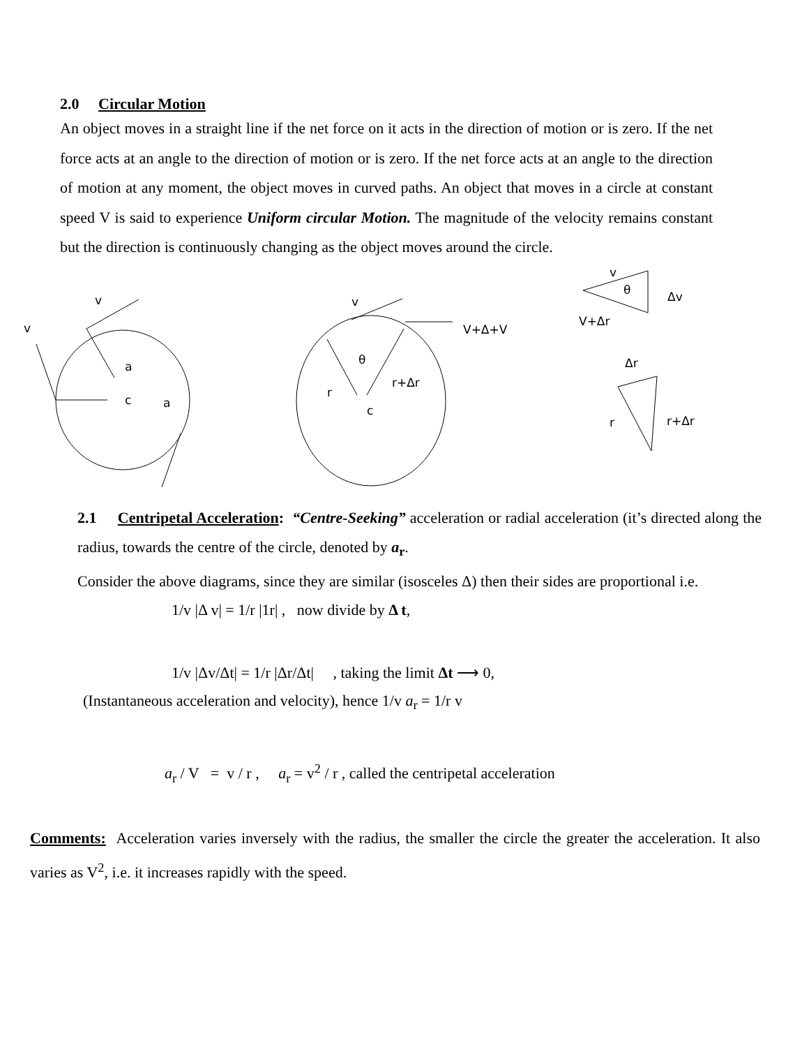2.0 Circular Motion
An object moves in a straight line if the net force on it acts in the direction of motion or is zero. If the net force acts at an angle to the direction of motion or is zero. If the net force acts at an angle to the direction of motion at any moment, the object moves in curved paths. An object that moves in a circle at constant speed V is said to experience Uniform circular Motion. The magnitude of the velocity remains constant but the direction is continuously changing as the object moves around the circle.
v
v
a
c
a
v
V+Δ+V
θ
r+Δr
r
c
v
θ
Δv
V+Δr
Δr
r
r+Δr
2.1 Centripetal Acceleration: “Centre-Seeking” acceleration or radial acceleration (it’s directed along the radius, towards the centre of the circle, denoted by a<sub>r</sub>.
Consider the above diagrams, since they are similar (isosceles Δ) then their sides are proportional i.e.
1/v |Δ v| = 1/r |1r| , now divide by Δ t,
1/v |Δv/Δt| = 1/r |Δr/Δt| , taking the limit Δt ⟶ 0,
(Instantaneous acceleration and velocity), hence 1/v a<sub>r</sub> = 1/r v
a<sub>r</sub> / V = v / r , a<sub>r</sub> = v<sup>2</sup> / r , called the centripetal acceleration
Comments: Acceleration varies inversely with the radius, the smaller the circle the greater the acceleration. It also varies as V<sup>2</sup>, i.e. it increases rapidly with the speed.